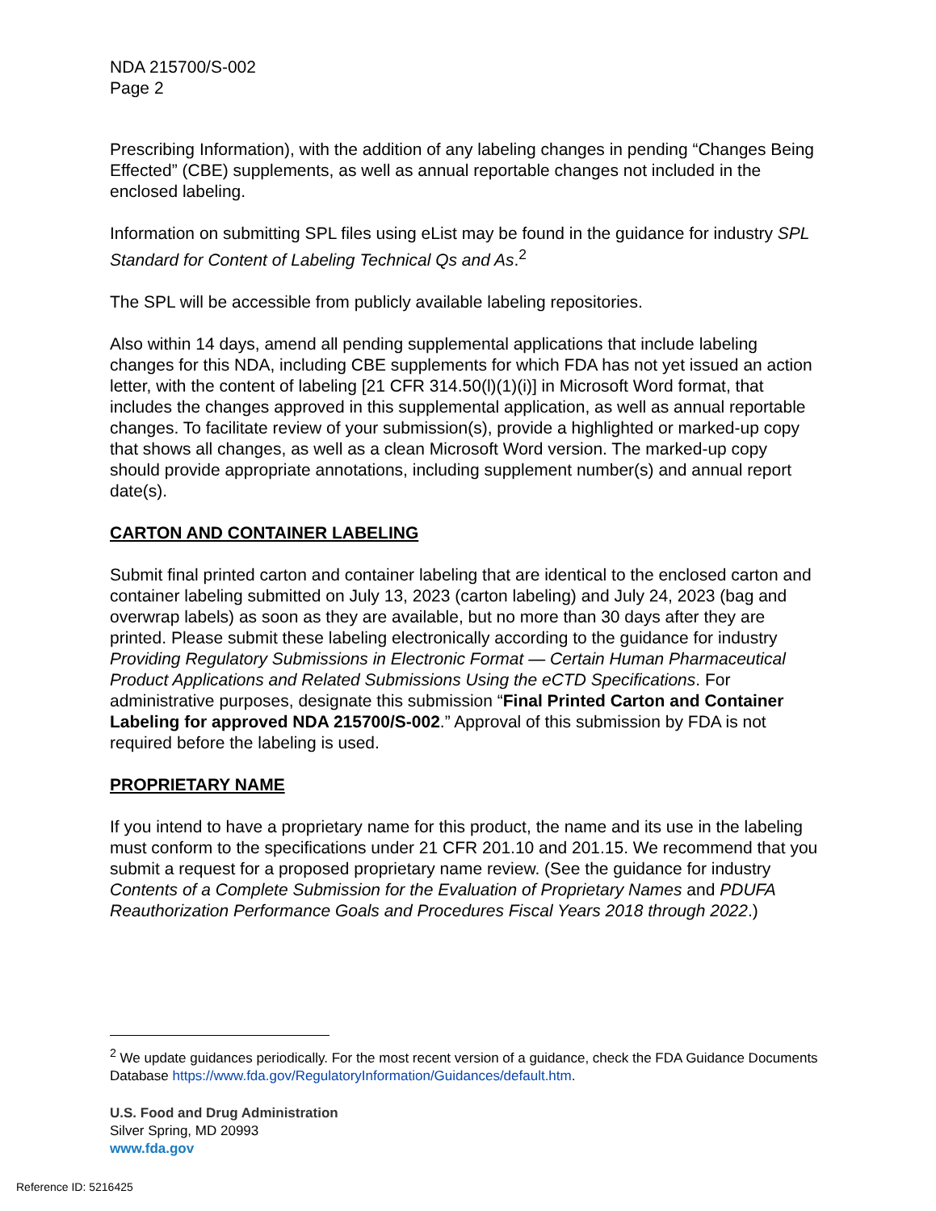NDA 215700/S-002
Page 2
Prescribing Information), with the addition of any labeling changes in pending “Changes Being Effected” (CBE) supplements, as well as annual reportable changes not included in the enclosed labeling.
Information on submitting SPL files using eList may be found in the guidance for industry SPL Standard for Content of Labeling Technical Qs and As.<sup>2</sup>
The SPL will be accessible from publicly available labeling repositories.
Also within 14 days, amend all pending supplemental applications that include labeling changes for this NDA, including CBE supplements for which FDA has not yet issued an action letter, with the content of labeling [21 CFR 314.50(l)(1)(i)] in Microsoft Word format, that includes the changes approved in this supplemental application, as well as annual reportable changes. To facilitate review of your submission(s), provide a highlighted or marked-up copy that shows all changes, as well as a clean Microsoft Word version. The marked-up copy should provide appropriate annotations, including supplement number(s) and annual report date(s).
CARTON AND CONTAINER LABELING
Submit final printed carton and container labeling that are identical to the enclosed carton and container labeling submitted on July 13, 2023 (carton labeling) and July 24, 2023 (bag and overwrap labels) as soon as they are available, but no more than 30 days after they are printed. Please submit these labeling electronically according to the guidance for industry Providing Regulatory Submissions in Electronic Format — Certain Human Pharmaceutical Product Applications and Related Submissions Using the eCTD Specifications. For administrative purposes, designate this submission “Final Printed Carton and Container Labeling for approved NDA 215700/S-002.” Approval of this submission by FDA is not required before the labeling is used.
PROPRIETARY NAME
If you intend to have a proprietary name for this product, the name and its use in the labeling must conform to the specifications under 21 CFR 201.10 and 201.15. We recommend that you submit a request for a proposed proprietary name review. (See the guidance for industry Contents of a Complete Submission for the Evaluation of Proprietary Names and PDUFA Reauthorization Performance Goals and Procedures Fiscal Years 2018 through 2022.)
<sup>2</sup> We update guidances periodically. For the most recent version of a guidance, check the FDA Guidance Documents Database https://www.fda.gov/RegulatoryInformation/Guidances/default.htm.
U.S. Food and Drug Administration
Silver Spring, MD 20993
www.fda.gov
Reference ID: 5216425